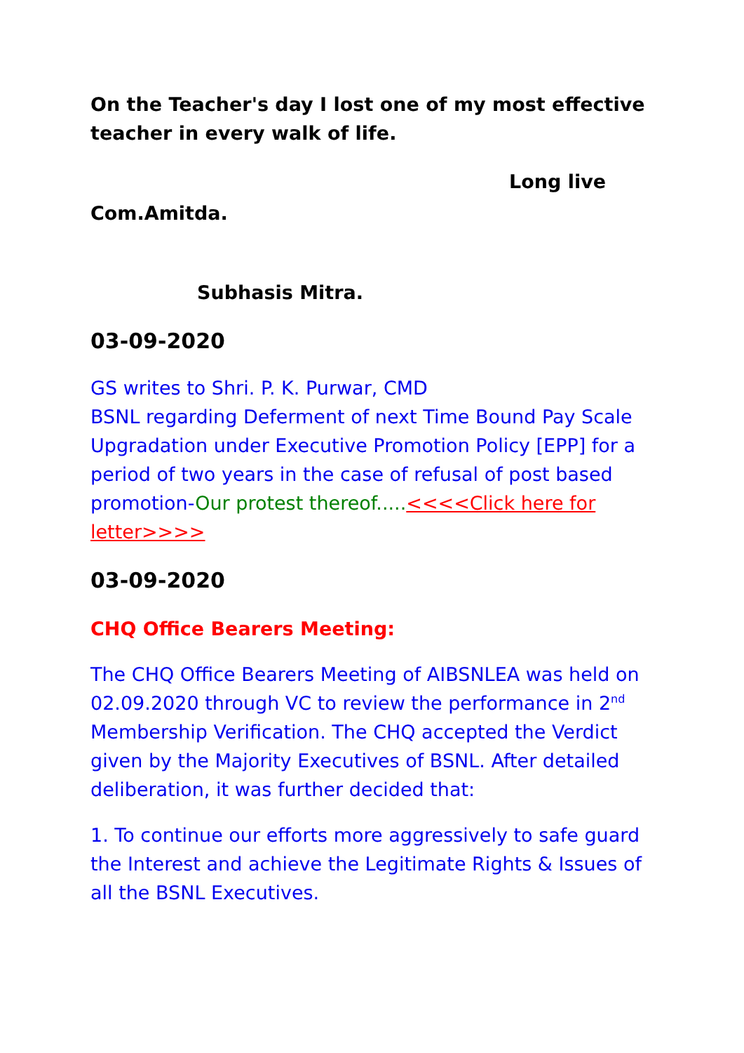On the Teacher's day I lost one of my most effective teacher in every walk of life.
Long live
Com.Amitda.
Subhasis Mitra.
03-09-2020
GS writes to Shri. P. K. Purwar, CMD
BSNL regarding Deferment of next Time Bound Pay Scale Upgradation under Executive Promotion Policy [EPP] for a period of two years in the case of refusal of post based promotion-Our protest thereof.....<<<<Click here for letter>>>>
03-09-2020
CHQ Office Bearers Meeting:
The CHQ Office Bearers Meeting of AIBSNLEA was held on 02.09.2020 through VC to review the performance in 2<sup>nd</sup> Membership Verification. The CHQ accepted the Verdict given by the Majority Executives of BSNL. After detailed deliberation, it was further decided that:
1. To continue our efforts more aggressively to safe guard the Interest and achieve the Legitimate Rights & Issues of all the BSNL Executives.